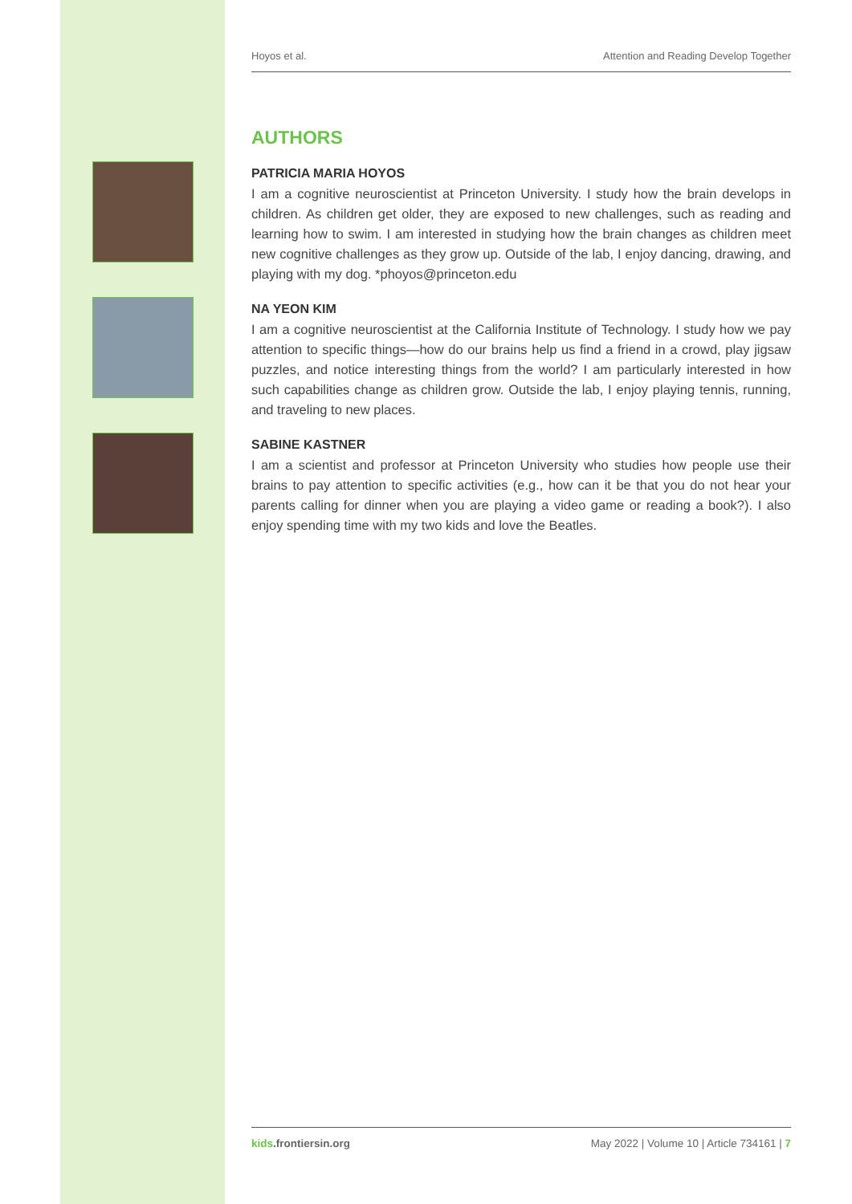Hoyos et al. Attention and Reading Develop Together
AUTHORS
PATRICIA MARIA HOYOS
I am a cognitive neuroscientist at Princeton University. I study how the brain develops in children. As children get older, they are exposed to new challenges, such as reading and learning how to swim. I am interested in studying how the brain changes as children meet new cognitive challenges as they grow up. Outside of the lab, I enjoy dancing, drawing, and playing with my dog. *phoyos@princeton.edu
NA YEON KIM
I am a cognitive neuroscientist at the California Institute of Technology. I study how we pay attention to specific things—how do our brains help us find a friend in a crowd, play jigsaw puzzles, and notice interesting things from the world? I am particularly interested in how such capabilities change as children grow. Outside the lab, I enjoy playing tennis, running, and traveling to new places.
SABINE KASTNER
I am a scientist and professor at Princeton University who studies how people use their brains to pay attention to specific activities (e.g., how can it be that you do not hear your parents calling for dinner when you are playing a video game or reading a book?). I also enjoy spending time with my two kids and love the Beatles.
kids.frontiersin.org May 2022 | Volume 10 | Article 734161 | 7